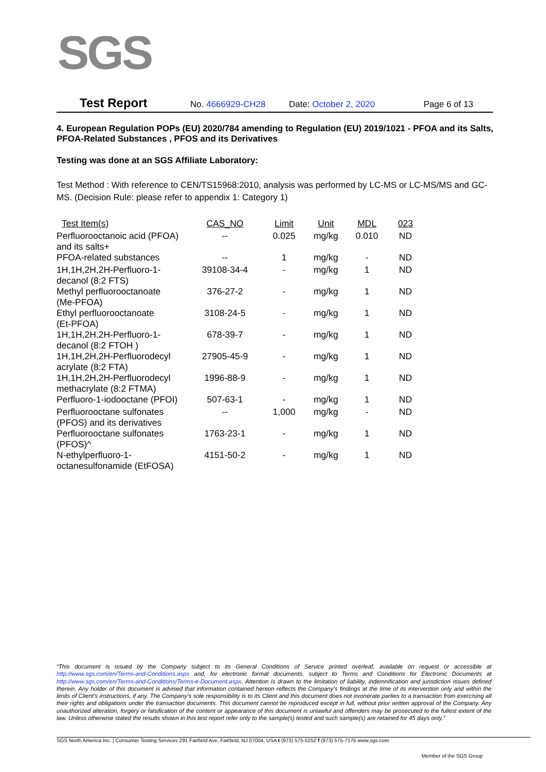SGS
Test Report No. 4666929-CH28 Date: October 2, 2020 Page 6 of 13
4. European Regulation POPs (EU) 2020/784 amending to Regulation (EU) 2019/1021 - PFOA and its Salts, PFOA-Related Substances , PFOS and its Derivatives
Testing was done at an SGS Affiliate Laboratory:
Test Method : With reference to CEN/TS15968:2010, analysis was performed by LC-MS or LC-MS/MS and GC-MS. (Decision Rule: please refer to appendix 1: Category 1)
| Test Item(s) | CAS_NO | Limit | Unit | MDL | 023 |
| --- | --- | --- | --- | --- | --- |
| Perfluorooctanoic acid (PFOA) and its salts+ | -- | 0.025 | mg/kg | 0.010 | ND |
| PFOA-related substances | -- | 1 | mg/kg | - | ND |
| 1H,1H,2H,2H-Perfluoro-1- decanol (8:2 FTS) | 39108-34-4 | - | mg/kg | 1 | ND |
| Methyl perfluorooctanoate (Me-PFOA) | 376-27-2 | - | mg/kg | 1 | ND |
| Ethyl perfluorooctanoate (Et-PFOA) | 3108-24-5 | - | mg/kg | 1 | ND |
| 1H,1H,2H,2H-Perfluoro-1- decanol (8:2 FTOH ) | 678-39-7 | - | mg/kg | 1 | ND |
| 1H,1H,2H,2H-Perfluorodecyl acrylate (8:2 FTA) | 27905-45-9 | - | mg/kg | 1 | ND |
| 1H,1H,2H,2H-Perfluorodecyl methacrylate (8:2 FTMA) | 1996-88-9 | - | mg/kg | 1 | ND |
| Perfluoro-1-iodooctane (PFOI) | 507-63-1 | - | mg/kg | 1 | ND |
| Perfluorooctane sulfonates (PFOS) and its derivatives | -- | 1,000 | mg/kg | - | ND |
| Perfluorooctane sulfonates (PFOS)^ | 1763-23-1 | - | mg/kg | 1 | ND |
| N-ethylperfluoro-1- octanesulfonamide (EtFOSA) | 4151-50-2 | - | mg/kg | 1 | ND |
“This document is issued by the Company subject to its General Conditions of Service printed overleaf, available on request or accessible at http://www.sgs.com/en/Terms-and-Conditions.aspx and, for electronic format documents, subject to Terms and Conditions for Electronic Documents at http://www.sgs.com/en/Terms-and-Conditions/Terms-e-Document.aspx. Attention is drawn to the limitation of liability, indemnification and jurisdiction issues defined therein. Any holder of this document is advised that information contained hereon reflects the Company’s findings at the time of its intervention only and within the limits of Client’s instructions, if any. The Company’s sole responsibility is to its Client and this document does not exonerate parties to a transaction from exercising all their rights and obligations under the transaction documents. This document cannot be reproduced except in full, without prior written approval of the Company. Any unauthorized alteration, forgery or falsification of the content or appearance of this document is unlawful and offenders may be prosecuted to the fullest extent of the law. Unless otherwise stated the results shown in this test report refer only to the sample(s) tested and such sample(s) are retained for 45 days only.”
SGS North America Inc. | Consumer Testing Services 291 Fairfield Ave, Fairfield, NJ 07004, USA t (973) 575-5252 f (973) 575-7175 www.sgs.com
Member of the SGS Group